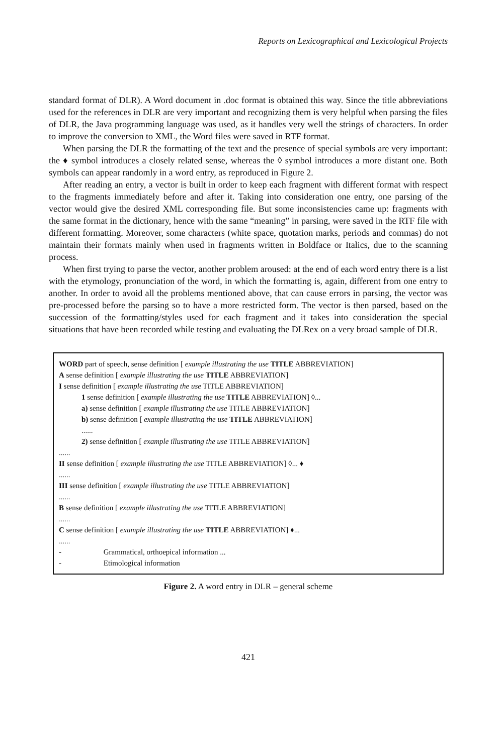Reports on Lexicographical and Lexicological Projects
standard format of DLR). A Word document in .doc format is obtained this way. Since the title abbreviations used for the references in DLR are very important and recognizing them is very helpful when parsing the files of DLR, the Java programming language was used, as it handles very well the strings of characters. In order to improve the conversion to XML, the Word files were saved in RTF format.
When parsing the DLR the formatting of the text and the presence of special symbols are very important: the ♦ symbol introduces a closely related sense, whereas the ◊ symbol introduces a more distant one. Both symbols can appear randomly in a word entry, as reproduced in Figure 2.
After reading an entry, a vector is built in order to keep each fragment with different format with respect to the fragments immediately before and after it. Taking into consideration one entry, one parsing of the vector would give the desired XML corresponding file. But some inconsistencies came up: fragments with the same format in the dictionary, hence with the same “meaning” in parsing, were saved in the RTF file with different formatting. Moreover, some characters (white space, quotation marks, periods and commas) do not maintain their formats mainly when used in fragments written in Boldface or Italics, due to the scanning process.
When first trying to parse the vector, another problem aroused: at the end of each word entry there is a list with the etymology, pronunciation of the word, in which the formatting is, again, different from one entry to another. In order to avoid all the problems mentioned above, that can cause errors in parsing, the vector was pre-processed before the parsing so to have a more restricted form. The vector is then parsed, based on the succession of the formatting/styles used for each fragment and it takes into consideration the special situations that have been recorded while testing and evaluating the DLRex on a very broad sample of DLR.
WORD part of speech, sense definition [ example illustrating the use TITLE ABBREVIATION]
A sense definition [ example illustrating the use TITLE ABBREVIATION]
I sense definition [ example illustrating the use TITLE ABBREVIATION]
1 sense definition [ example illustrating the use TITLE ABBREVIATION] ◊...
a) sense definition [ example illustrating the use TITLE ABBREVIATION]
b) sense definition [ example illustrating the use TITLE ABBREVIATION]
......
2) sense definition [ example illustrating the use TITLE ABBREVIATION]
......
II sense definition [ example illustrating the use TITLE ABBREVIATION] ◊... ♦
......
III sense definition [ example illustrating the use TITLE ABBREVIATION]
......
B sense definition [ example illustrating the use TITLE ABBREVIATION]
......
C sense definition [ example illustrating the use TITLE ABBREVIATION] ♦...
......
- Grammatical, orthoepical information ...
- Etimological information
Figure 2. A word entry in DLR – general scheme
421